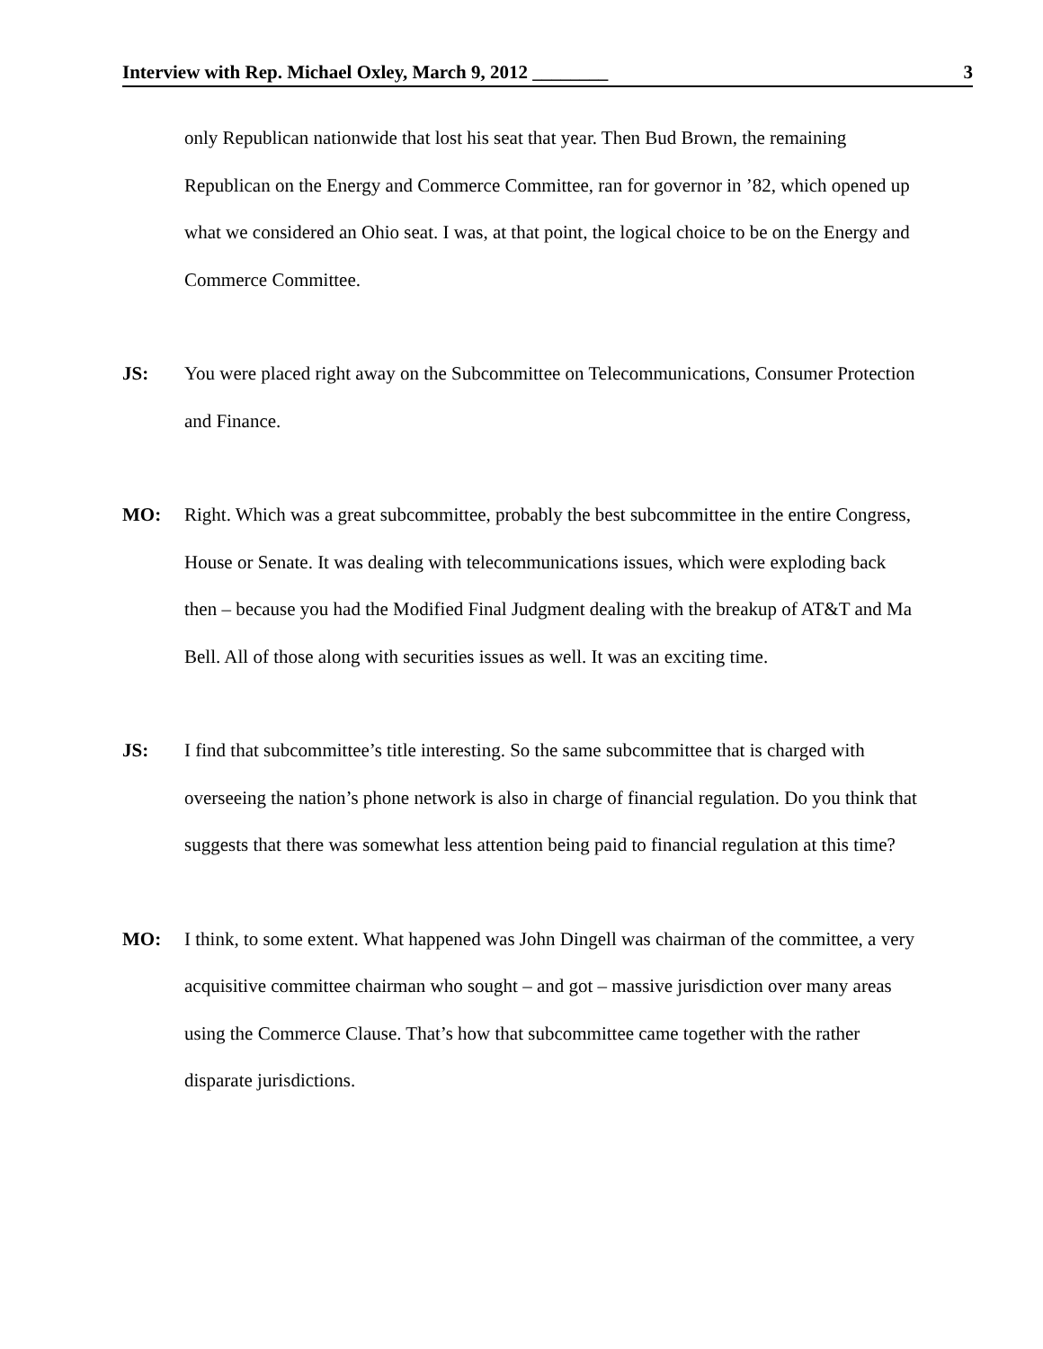Interview with Rep. Michael Oxley, March 9, 2012 ________ 3
only Republican nationwide that lost his seat that year. Then Bud Brown, the remaining Republican on the Energy and Commerce Committee, ran for governor in ’82, which opened up what we considered an Ohio seat. I was, at that point, the logical choice to be on the Energy and Commerce Committee.
JS: You were placed right away on the Subcommittee on Telecommunications, Consumer Protection and Finance.
MO: Right. Which was a great subcommittee, probably the best subcommittee in the entire Congress, House or Senate. It was dealing with telecommunications issues, which were exploding back then – because you had the Modified Final Judgment dealing with the breakup of AT&T and Ma Bell. All of those along with securities issues as well. It was an exciting time.
JS: I find that subcommittee’s title interesting. So the same subcommittee that is charged with overseeing the nation’s phone network is also in charge of financial regulation. Do you think that suggests that there was somewhat less attention being paid to financial regulation at this time?
MO: I think, to some extent. What happened was John Dingell was chairman of the committee, a very acquisitive committee chairman who sought – and got – massive jurisdiction over many areas using the Commerce Clause. That’s how that subcommittee came together with the rather disparate jurisdictions.